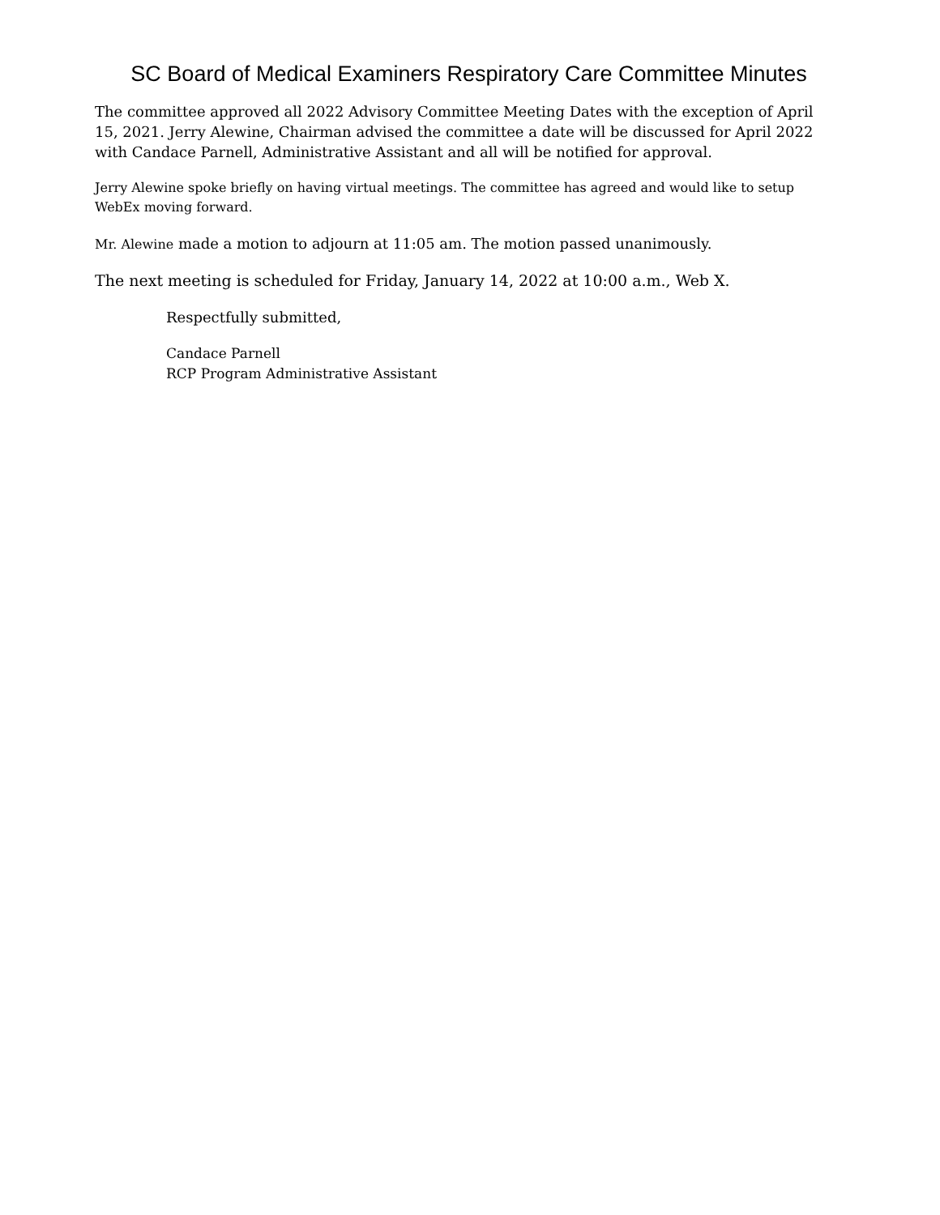SC Board of Medical Examiners Respiratory Care Committee Minutes
The committee approved all 2022 Advisory Committee Meeting Dates with the exception of April 15, 2021. Jerry Alewine, Chairman advised the committee a date will be discussed for April 2022 with Candace Parnell, Administrative Assistant and all will be notified for approval.
Jerry Alewine spoke briefly on having virtual meetings. The committee has agreed and would like to setup WebEx moving forward.
Mr. Alewine made a motion to adjourn at 11:05 am. The motion passed unanimously.
The next meeting is scheduled for Friday, January 14, 2022 at 10:00 a.m., Web X.
Respectfully submitted,
Candace Parnell
RCP Program Administrative Assistant